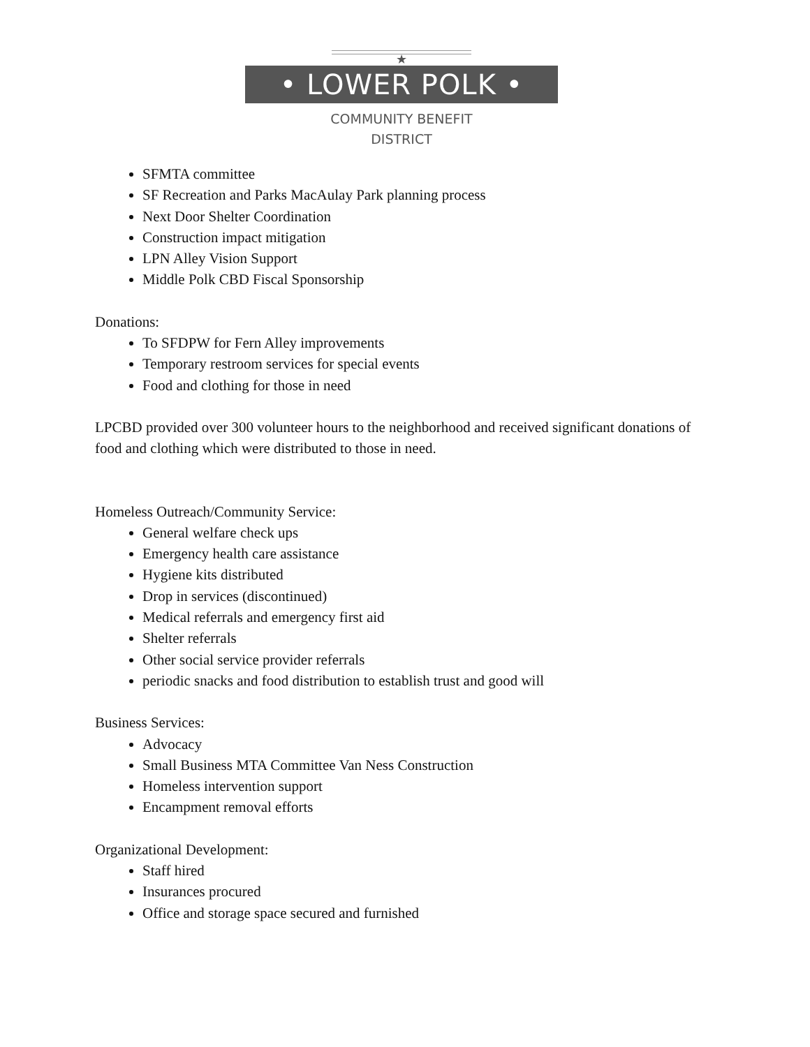★
• LOWER POLK •
COMMUNITY BENEFIT
DISTRICT
SFMTA committee
SF Recreation and Parks MacAulay Park planning process
Next Door Shelter Coordination
Construction impact mitigation
LPN Alley Vision Support
Middle Polk CBD Fiscal Sponsorship
Donations:
To SFDPW for Fern Alley improvements
Temporary restroom services for special events
Food and clothing for those in need
LPCBD provided over 300 volunteer hours to the neighborhood and received significant donations of food and clothing which were distributed to those in need.
Homeless Outreach/Community Service:
General welfare check ups
Emergency health care assistance
Hygiene kits distributed
Drop in services (discontinued)
Medical referrals and emergency first aid
Shelter referrals
Other social service provider referrals
periodic snacks and food distribution to establish trust and good will
Business Services:
Advocacy
Small Business MTA Committee Van Ness Construction
Homeless intervention support
Encampment removal efforts
Organizational Development:
Staff hired
Insurances procured
Office and storage space secured and furnished